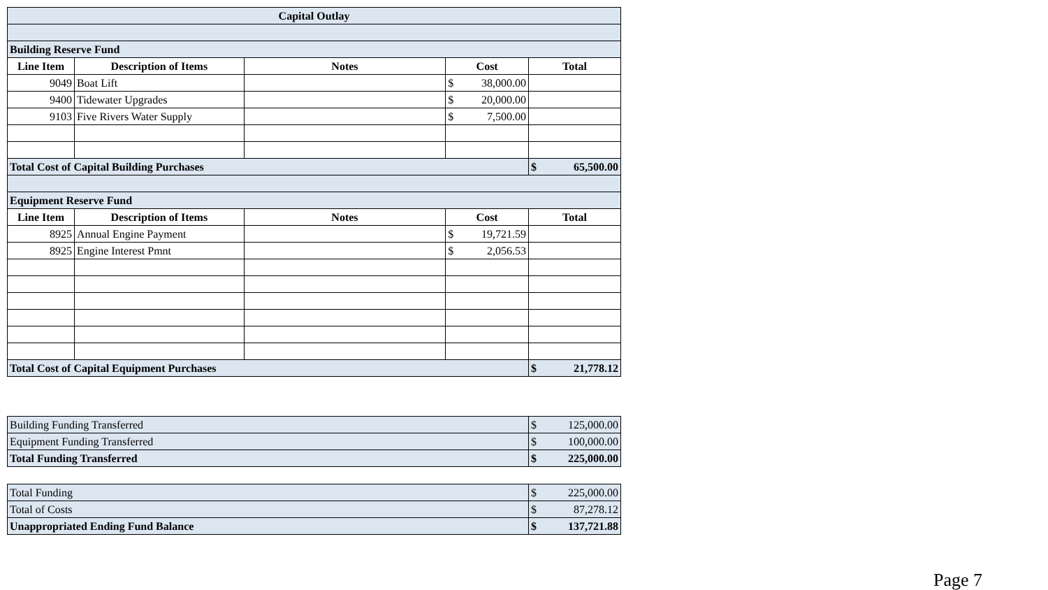| Capital Outlay | | | | |
| --- | --- | --- | --- | --- |
| Building Reserve Fund | | | | |
| Line Item | Description of Items | Notes | Cost | Total |
| 9049 | Boat Lift | | $ 38,000.00 | |
| 9400 | Tidewater Upgrades | | $ 20,000.00 | |
| 9103 | Five Rivers Water Supply | | $ 7,500.00 | |
| Total Cost of Capital Building Purchases | | | | $ 65,500.00 |
| Equipment Reserve Fund | | | | |
| Line Item | Description of Items | Notes | Cost | Total |
| 8925 | Annual Engine Payment | | $ 19,721.59 | |
| 8925 | Engine Interest Pmnt | | $ 2,056.53 | |
| Total Cost of Capital Equipment Purchases | | | | $ 21,778.12 |
| Building Funding Transferred | $ 125,000.00 |
| Equipment Funding Transferred | $ 100,000.00 |
| Total Funding Transferred | $ 225,000.00 |
| Total Funding | $ 225,000.00 |
| Total of Costs | $ 87,278.12 |
| Unappropriated Ending Fund Balance | $ 137,721.88 |
Page 7